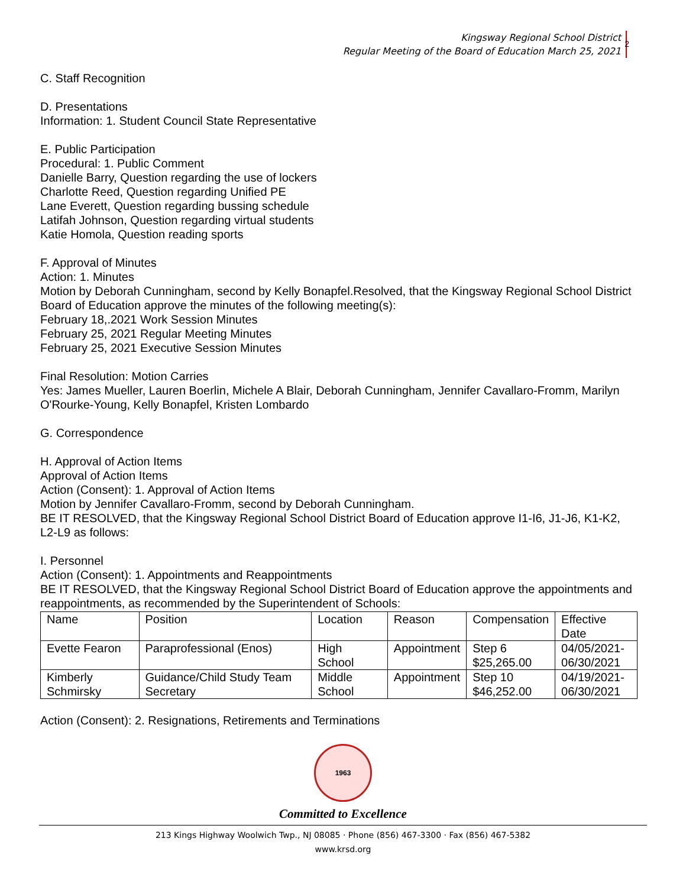Kingsway Regional School District
Regular Meeting of the Board of Education March 25, 2021
2
C. Staff Recognition
D. Presentations
Information: 1. Student Council State Representative
E. Public Participation
Procedural: 1. Public Comment
Danielle Barry, Question regarding the use of lockers
Charlotte Reed, Question regarding Unified PE
Lane Everett, Question regarding bussing schedule
Latifah Johnson, Question regarding virtual students
Katie Homola, Question reading sports
F. Approval of Minutes
Action: 1. Minutes
Motion by Deborah Cunningham, second by Kelly Bonapfel.Resolved, that the Kingsway Regional School District Board of Education approve the minutes of the following meeting(s):
February 18,.2021 Work Session Minutes
February 25, 2021 Regular Meeting Minutes
February 25, 2021 Executive Session Minutes
Final Resolution: Motion Carries
Yes: James Mueller, Lauren Boerlin, Michele A Blair, Deborah Cunningham, Jennifer Cavallaro-Fromm, Marilyn O'Rourke-Young, Kelly Bonapfel, Kristen Lombardo
G. Correspondence
H. Approval of Action Items
Approval of Action Items
Action (Consent): 1. Approval of Action Items
Motion by Jennifer Cavallaro-Fromm, second by Deborah Cunningham.
BE IT RESOLVED, that the Kingsway Regional School District Board of Education approve I1-I6, J1-J6, K1-K2, L2-L9 as follows:
I. Personnel
Action (Consent): 1. Appointments and Reappointments
BE IT RESOLVED, that the Kingsway Regional School District Board of Education approve the appointments and reappointments, as recommended by the Superintendent of Schools:
| Name | Position | Location | Reason | Compensation | Effective Date |
| Evette Fearon | Paraprofessional (Enos) | High School | Appointment | Step 6 $25,265.00 | 04/05/2021- 06/30/2021 |
| Kimberly Schmirsky | Guidance/Child Study Team Secretary | Middle School | Appointment | Step 10 $46,252.00 | 04/19/2021- 06/30/2021 |
Action (Consent): 2. Resignations, Retirements and Terminations
1963
Committed to Excellence
213 Kings Highway Woolwich Twp., NJ 08085 · Phone (856) 467-3300 · Fax (856) 467-5382
www.krsd.org